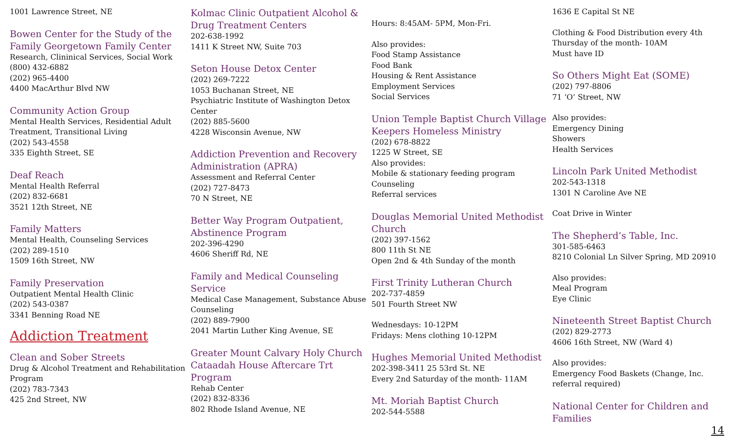1001 Lawrence Street, NE
Bowen Center for the Study of the Family Georgetown Family Center
Research, Clininical Services, Social Work
(800) 432-6882
(202) 965-4400
4400 MacArthur Blvd NW
Community Action Group
Mental Health Services, Residential Adult Treatment, Transitional Living
(202) 543-4558
335 Eighth Street, SE
Deaf Reach
Mental Health Referral
(202) 832-6681
3521 12th Street, NE
Family Matters
Mental Health, Counseling Services
(202) 289-1510
1509 16th Street, NW
Family Preservation
Outpatient Mental Health Clinic
(202) 543-0387
3341 Benning Road NE
Addiction Treatment
Clean and Sober Streets
Drug & Alcohol Treatment and Rehabilitation Program
(202) 783-7343
425 2nd Street, NW
Kolmac Clinic Outpatient Alcohol & Drug Treatment Centers
202-638-1992
1411 K Street NW, Suite 703
Seton House Detox Center
(202) 269-7222
1053 Buchanan Street, NE
Psychiatric Institute of Washington Detox Center
(202) 885-5600
4228 Wisconsin Avenue, NW
Addiction Prevention and Recovery Administration (APRA)
Assessment and Referral Center
(202) 727-8473
70 N Street, NE
Better Way Program Outpatient, Abstinence Program
202-396-4290
4606 Sheriff Rd, NE
Family and Medical Counseling Service
Medical Case Management, Substance Abuse Counseling
(202) 889-7900
2041 Martin Luther King Avenue, SE
Greater Mount Calvary Holy Church Cataadah House Aftercare Trt Program
Rehab Center
(202) 832-8336
802 Rhode Island Avenue, NE
Hours: 8:45AM- 5PM, Mon-Fri.
Also provides:
Food Stamp Assistance
Food Bank
Housing & Rent Assistance
Employment Services
Social Services
Union Temple Baptist Church Village Keepers Homeless Ministry
(202) 678-8822
1225 W Street, SE
Also provides:
Mobile & stationary feeding program
Counseling
Referral services
Douglas Memorial United Methodist Church
(202) 397-1562
800 11th St NE
Open 2nd & 4th Sunday of the month
First Trinity Lutheran Church
202-737-4859
501 Fourth Street NW
Wednesdays: 10-12PM
Fridays: Mens clothing 10-12PM
Hughes Memorial United Methodist
202-398-3411 25 53rd St. NE
Every 2nd Saturday of the month- 11AM
Mt. Moriah Baptist Church
202-544-5588
1636 E Capital St NE
Clothing & Food Distribution every 4th Thursday of the month- 10AM
Must have ID
So Others Might Eat (SOME)
(202) 797-8806
71 ‘O’ Street, NW
Also provides:
Emergency Dining
Showers
Health Services
Lincoln Park United Methodist
202-543-1318
1301 N Caroline Ave NE
Coat Drive in Winter
The Shepherd’s Table, Inc.
301-585-6463
8210 Colonial Ln Silver Spring, MD 20910
Also provides:
Meal Program
Eye Clinic
Nineteenth Street Baptist Church
(202) 829-2773
4606 16th Street, NW (Ward 4)
Also provides:
Emergency Food Baskets (Change, Inc. referral required)
National Center for Children and Families
14